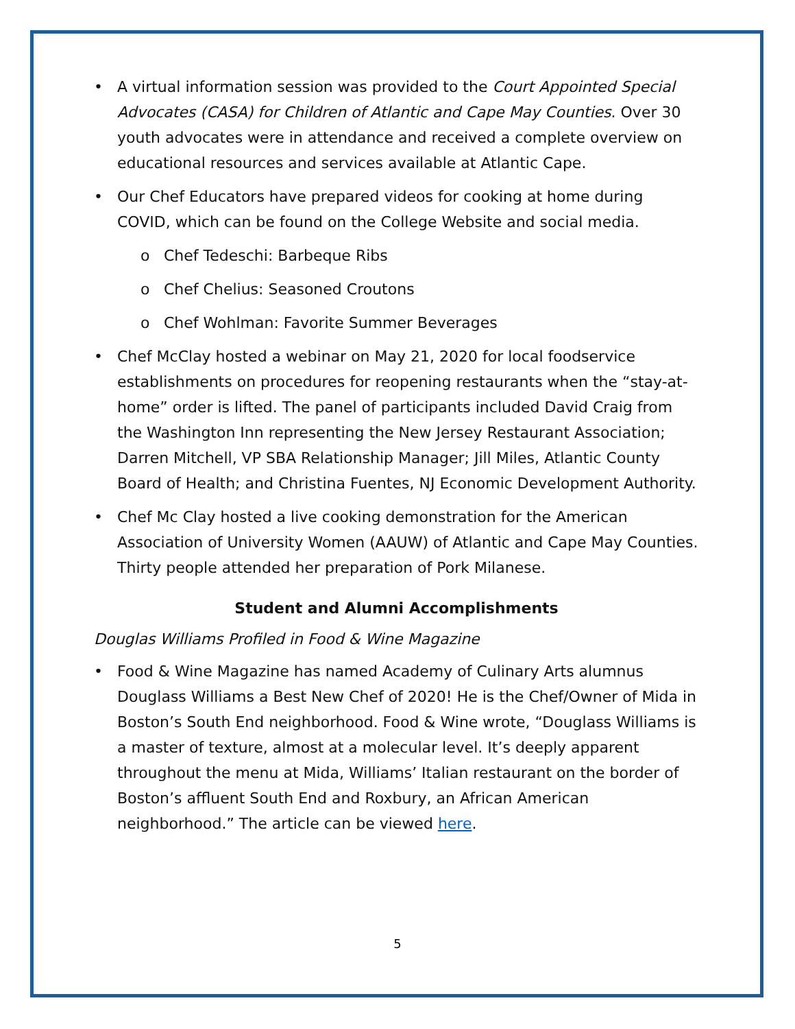• A virtual information session was provided to the Court Appointed Special Advocates (CASA) for Children of Atlantic and Cape May Counties. Over 30 youth advocates were in attendance and received a complete overview on educational resources and services available at Atlantic Cape.
• Our Chef Educators have prepared videos for cooking at home during COVID, which can be found on the College Website and social media.
o Chef Tedeschi: Barbeque Ribs
o Chef Chelius: Seasoned Croutons
o Chef Wohlman: Favorite Summer Beverages
• Chef McClay hosted a webinar on May 21, 2020 for local foodservice establishments on procedures for reopening restaurants when the “stay-at-home” order is lifted. The panel of participants included David Craig from the Washington Inn representing the New Jersey Restaurant Association; Darren Mitchell, VP SBA Relationship Manager; Jill Miles, Atlantic County Board of Health; and Christina Fuentes, NJ Economic Development Authority.
• Chef Mc Clay hosted a live cooking demonstration for the American Association of University Women (AAUW) of Atlantic and Cape May Counties. Thirty people attended her preparation of Pork Milanese.
Student and Alumni Accomplishments
Douglas Williams Profiled in Food & Wine Magazine
• Food & Wine Magazine has named Academy of Culinary Arts alumnus Douglass Williams a Best New Chef of 2020! He is the Chef/Owner of Mida in Boston’s South End neighborhood. Food & Wine wrote, “Douglass Williams is a master of texture, almost at a molecular level. It’s deeply apparent throughout the menu at Mida, Williams’ Italian restaurant on the border of Boston’s affluent South End and Roxbury, an African American neighborhood.” The article can be viewed here.
5